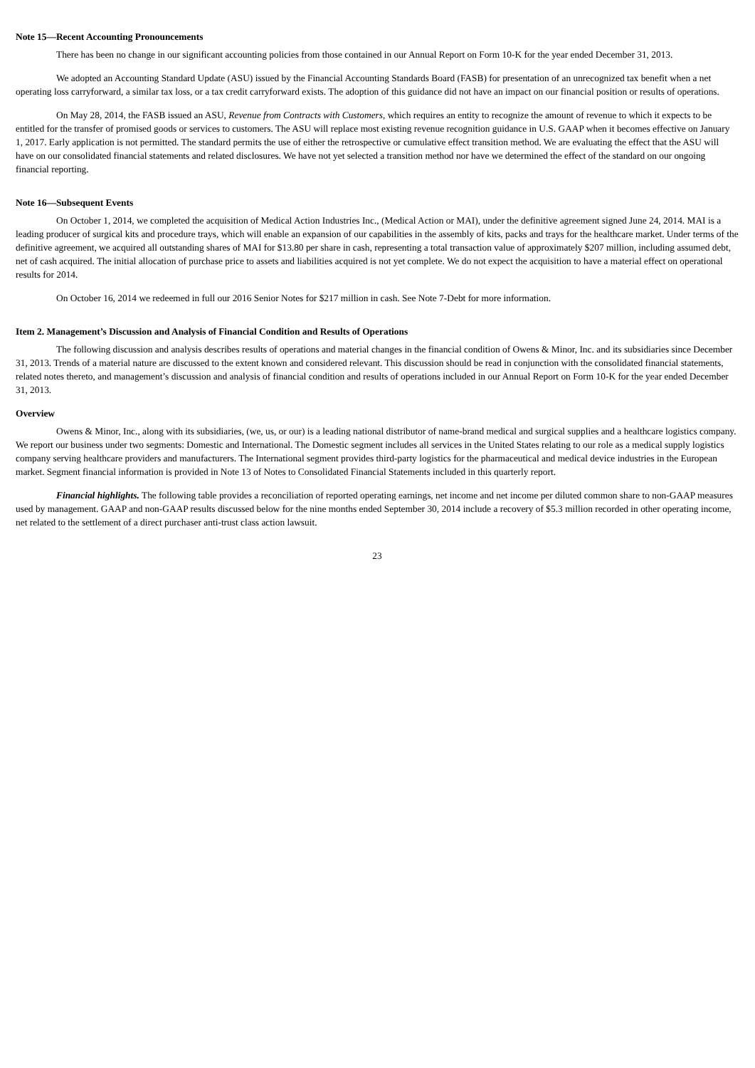Note 15—Recent Accounting Pronouncements
There has been no change in our significant accounting policies from those contained in our Annual Report on Form 10-K for the year ended December 31, 2013.
We adopted an Accounting Standard Update (ASU) issued by the Financial Accounting Standards Board (FASB) for presentation of an unrecognized tax benefit when a net operating loss carryforward, a similar tax loss, or a tax credit carryforward exists. The adoption of this guidance did not have an impact on our financial position or results of operations.
On May 28, 2014, the FASB issued an ASU, Revenue from Contracts with Customers, which requires an entity to recognize the amount of revenue to which it expects to be entitled for the transfer of promised goods or services to customers. The ASU will replace most existing revenue recognition guidance in U.S. GAAP when it becomes effective on January 1, 2017. Early application is not permitted. The standard permits the use of either the retrospective or cumulative effect transition method. We are evaluating the effect that the ASU will have on our consolidated financial statements and related disclosures. We have not yet selected a transition method nor have we determined the effect of the standard on our ongoing financial reporting.
Note 16—Subsequent Events
On October 1, 2014, we completed the acquisition of Medical Action Industries Inc., (Medical Action or MAI), under the definitive agreement signed June 24, 2014. MAI is a leading producer of surgical kits and procedure trays, which will enable an expansion of our capabilities in the assembly of kits, packs and trays for the healthcare market. Under terms of the definitive agreement, we acquired all outstanding shares of MAI for $13.80 per share in cash, representing a total transaction value of approximately $207 million, including assumed debt, net of cash acquired. The initial allocation of purchase price to assets and liabilities acquired is not yet complete. We do not expect the acquisition to have a material effect on operational results for 2014.
On October 16, 2014 we redeemed in full our 2016 Senior Notes for $217 million in cash. See Note 7-Debt for more information.
Item 2. Management’s Discussion and Analysis of Financial Condition and Results of Operations
The following discussion and analysis describes results of operations and material changes in the financial condition of Owens & Minor, Inc. and its subsidiaries since December 31, 2013. Trends of a material nature are discussed to the extent known and considered relevant. This discussion should be read in conjunction with the consolidated financial statements, related notes thereto, and management’s discussion and analysis of financial condition and results of operations included in our Annual Report on Form 10-K for the year ended December 31, 2013.
Overview
Owens & Minor, Inc., along with its subsidiaries, (we, us, or our) is a leading national distributor of name-brand medical and surgical supplies and a healthcare logistics company. We report our business under two segments: Domestic and International. The Domestic segment includes all services in the United States relating to our role as a medical supply logistics company serving healthcare providers and manufacturers. The International segment provides third-party logistics for the pharmaceutical and medical device industries in the European market. Segment financial information is provided in Note 13 of Notes to Consolidated Financial Statements included in this quarterly report.
Financial highlights. The following table provides a reconciliation of reported operating earnings, net income and net income per diluted common share to non-GAAP measures used by management. GAAP and non-GAAP results discussed below for the nine months ended September 30, 2014 include a recovery of $5.3 million recorded in other operating income, net related to the settlement of a direct purchaser anti-trust class action lawsuit.
23